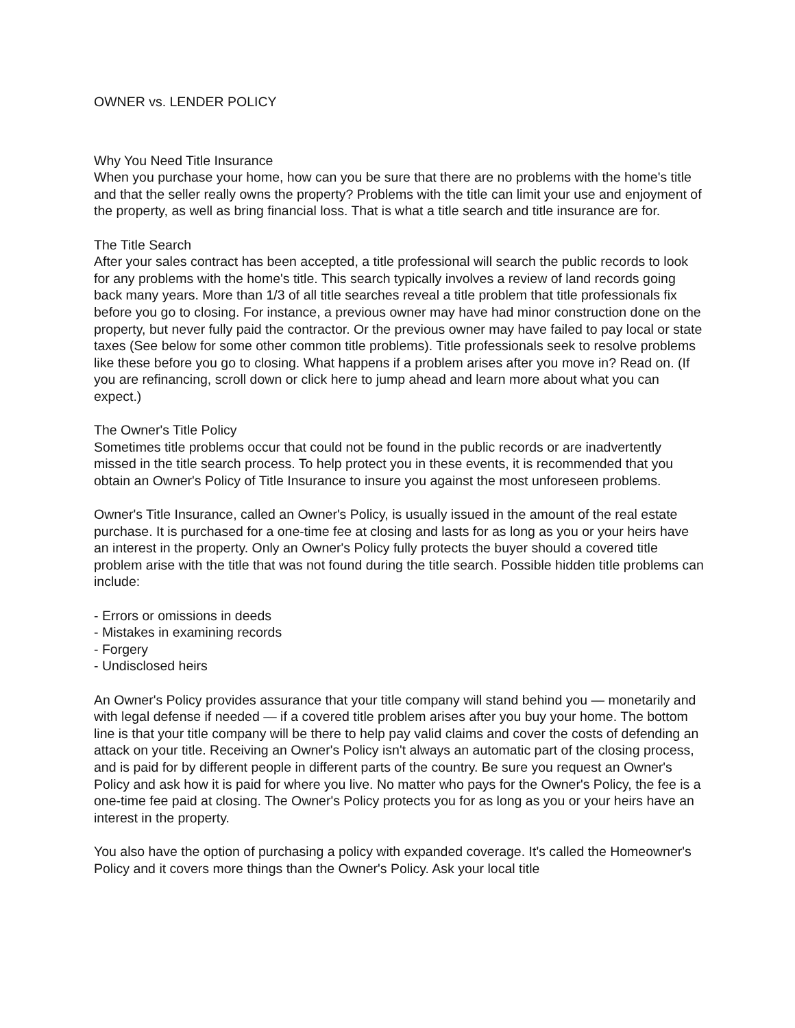OWNER vs. LENDER POLICY
Why You Need Title Insurance
When you purchase your home, how can you be sure that there are no problems with the home's title and that the seller really owns the property? Problems with the title can limit your use and enjoyment of the property, as well as bring financial loss. That is what a title search and title insurance are for.
The Title Search
After your sales contract has been accepted, a title professional will search the public records to look for any problems with the home's title. This search typically involves a review of land records going back many years. More than 1/3 of all title searches reveal a title problem that title professionals fix before you go to closing. For instance, a previous owner may have had minor construction done on the property, but never fully paid the contractor. Or the previous owner may have failed to pay local or state taxes (See below for some other common title problems). Title professionals seek to resolve problems like these before you go to closing. What happens if a problem arises after you move in? Read on. (If you are refinancing, scroll down or click here to jump ahead and learn more about what you can expect.)
The Owner's Title Policy
Sometimes title problems occur that could not be found in the public records or are inadvertently missed in the title search process. To help protect you in these events, it is recommended that you obtain an Owner's Policy of Title Insurance to insure you against the most unforeseen problems.
Owner's Title Insurance, called an Owner's Policy, is usually issued in the amount of the real estate purchase. It is purchased for a one-time fee at closing and lasts for as long as you or your heirs have an interest in the property. Only an Owner's Policy fully protects the buyer should a covered title problem arise with the title that was not found during the title search. Possible hidden title problems can include:
- Errors or omissions in deeds
- Mistakes in examining records
- Forgery
- Undisclosed heirs
An Owner's Policy provides assurance that your title company will stand behind you — monetarily and with legal defense if needed — if a covered title problem arises after you buy your home. The bottom line is that your title company will be there to help pay valid claims and cover the costs of defending an attack on your title. Receiving an Owner's Policy isn't always an automatic part of the closing process, and is paid for by different people in different parts of the country. Be sure you request an Owner's Policy and ask how it is paid for where you live. No matter who pays for the Owner's Policy, the fee is a one-time fee paid at closing. The Owner's Policy protects you for as long as you or your heirs have an interest in the property.
You also have the option of purchasing a policy with expanded coverage. It's called the Homeowner's Policy and it covers more things than the Owner's Policy. Ask your local title